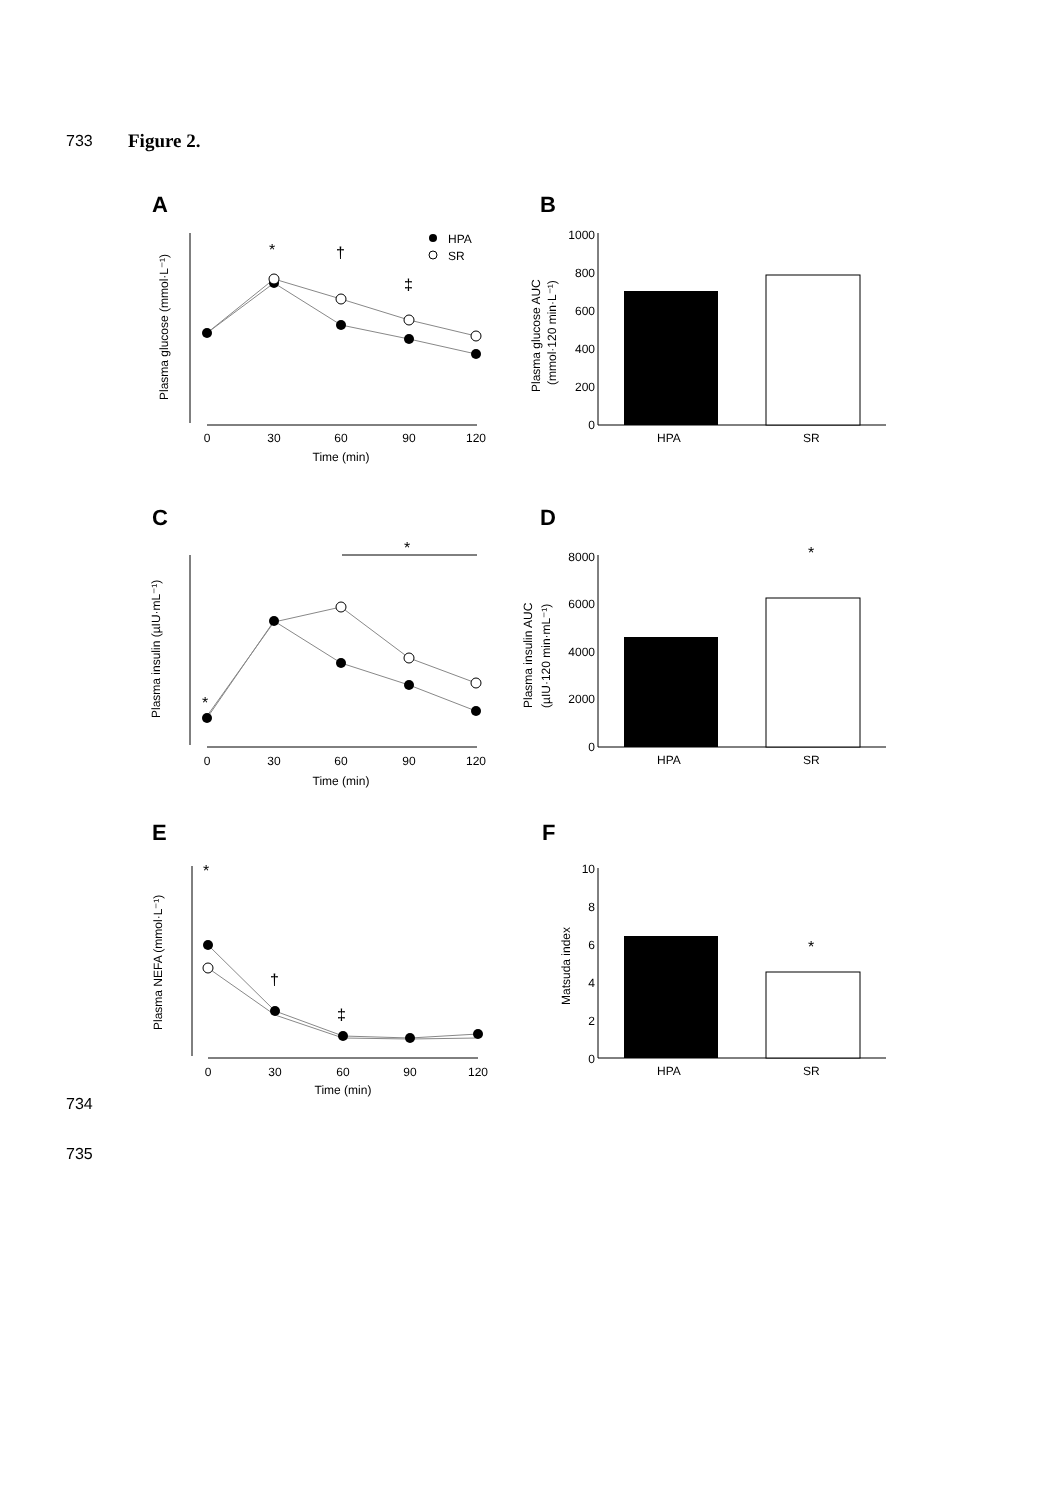733 Figure 2.
734
735
A
B
C
D
E
F
Plasma glucose (mmol·L⁻¹)
0
30
60
90
120
Time (min)
*
†
‡
HPA
SR
Plasma glucose AUC
(mmol·120 min·L⁻¹)
1000
800
600
400
200
0
HPA
SR
Plasma insulin (µIU·mL⁻¹)
*
*
0
30
60
90
120
Time (min)
Plasma insulin AUC
(µIU·120 min·mL⁻¹)
8000
6000
4000
2000
0
*
HPA
SR
Plasma NEFA (mmol·L⁻¹)
*
†
‡
0
30
60
90
120
Time (min)
Matsuda index
10
8
6
4
2
0
*
HPA
SR